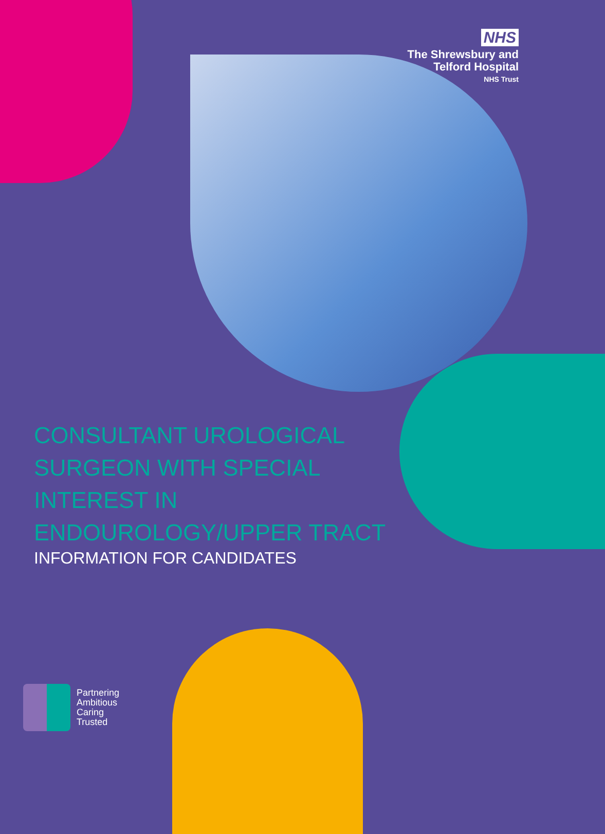NHS
The Shrewsbury and
Telford Hospital
NHS Trust
CONSULTANT UROLOGICAL
SURGEON WITH SPECIAL
INTEREST IN
ENDOUROLOGY/UPPER TRACT
INFORMATION FOR CANDIDATES
Partnering
Ambitious
Caring
Trusted